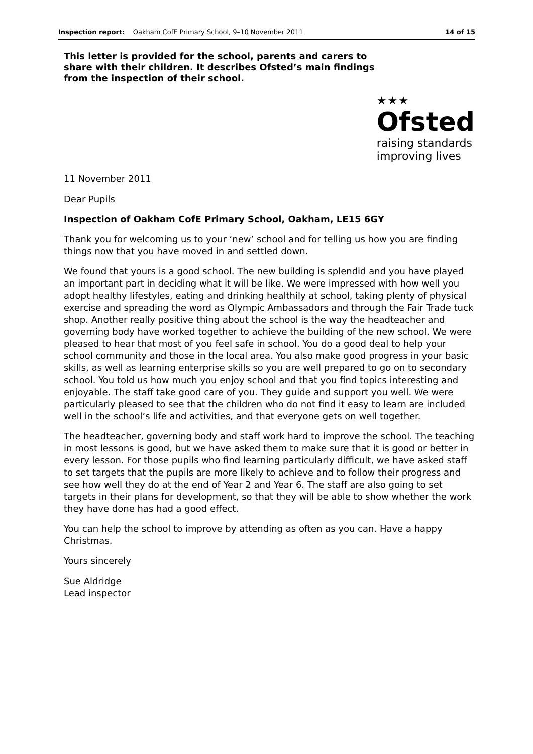Inspection report: Oakham CofE Primary School, 9–10 November 2011 14 of 15
This letter is provided for the school, parents and carers to share with their children. It describes Ofsted’s main findings from the inspection of their school.
★★★
Ofsted
raising standards
improving lives
11 November 2011
Dear Pupils
Inspection of Oakham CofE Primary School, Oakham, LE15 6GY
Thank you for welcoming us to your ‘new’ school and for telling us how you are finding things now that you have moved in and settled down.
We found that yours is a good school. The new building is splendid and you have played an important part in deciding what it will be like. We were impressed with how well you adopt healthy lifestyles, eating and drinking healthily at school, taking plenty of physical exercise and spreading the word as Olympic Ambassadors and through the Fair Trade tuck shop. Another really positive thing about the school is the way the headteacher and governing body have worked together to achieve the building of the new school. We were pleased to hear that most of you feel safe in school. You do a good deal to help your school community and those in the local area. You also make good progress in your basic skills, as well as learning enterprise skills so you are well prepared to go on to secondary school. You told us how much you enjoy school and that you find topics interesting and enjoyable. The staff take good care of you. They guide and support you well. We were particularly pleased to see that the children who do not find it easy to learn are included well in the school’s life and activities, and that everyone gets on well together.
The headteacher, governing body and staff work hard to improve the school. The teaching in most lessons is good, but we have asked them to make sure that it is good or better in every lesson. For those pupils who find learning particularly difficult, we have asked staff to set targets that the pupils are more likely to achieve and to follow their progress and see how well they do at the end of Year 2 and Year 6. The staff are also going to set targets in their plans for development, so that they will be able to show whether the work they have done has had a good effect.
You can help the school to improve by attending as often as you can. Have a happy Christmas.
Yours sincerely
Sue Aldridge
Lead inspector